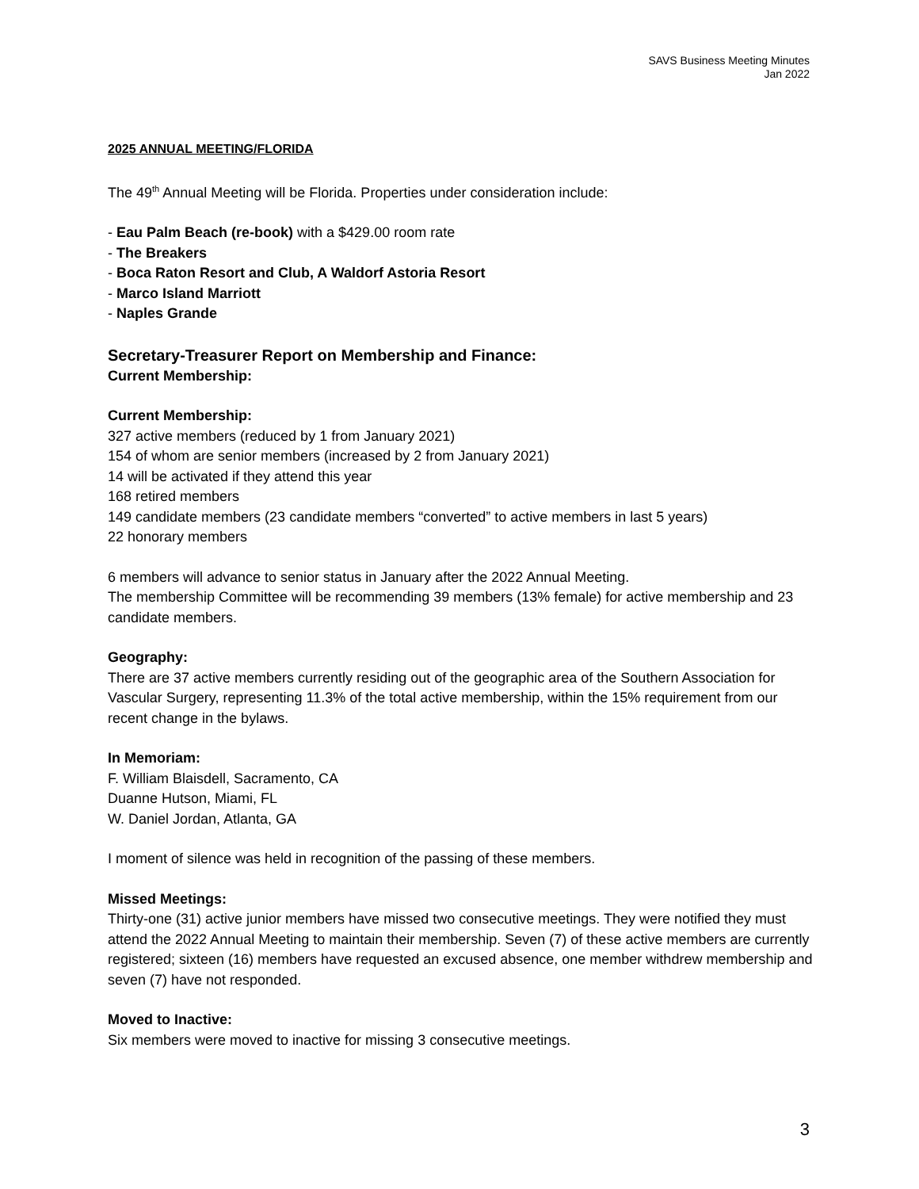SAVS Business Meeting Minutes
Jan 2022
2025 ANNUAL MEETING/FLORIDA
The 49<sup>th</sup> Annual Meeting will be Florida. Properties under consideration include:
- Eau Palm Beach (re-book) with a $429.00 room rate
- The Breakers
- Boca Raton Resort and Club, A Waldorf Astoria Resort
- Marco Island Marriott
- Naples Grande
Secretary-Treasurer Report on Membership and Finance:
Current Membership:
Current Membership:
327 active members (reduced by 1 from January 2021)
154 of whom are senior members (increased by 2 from January 2021)
14 will be activated if they attend this year
168 retired members
149 candidate members (23 candidate members “converted” to active members in last 5 years)
22 honorary members
6 members will advance to senior status in January after the 2022 Annual Meeting.
The membership Committee will be recommending 39 members (13% female) for active membership and 23 candidate members.
Geography:
There are 37 active members currently residing out of the geographic area of the Southern Association for Vascular Surgery, representing 11.3% of the total active membership, within the 15% requirement from our recent change in the bylaws.
In Memoriam:
F. William Blaisdell, Sacramento, CA
Duanne Hutson, Miami, FL
W. Daniel Jordan, Atlanta, GA
I moment of silence was held in recognition of the passing of these members.
Missed Meetings:
Thirty-one (31) active junior members have missed two consecutive meetings. They were notified they must attend the 2022 Annual Meeting to maintain their membership. Seven (7) of these active members are currently registered; sixteen (16) members have requested an excused absence, one member withdrew membership and seven (7) have not responded.
Moved to Inactive:
Six members were moved to inactive for missing 3 consecutive meetings.
3